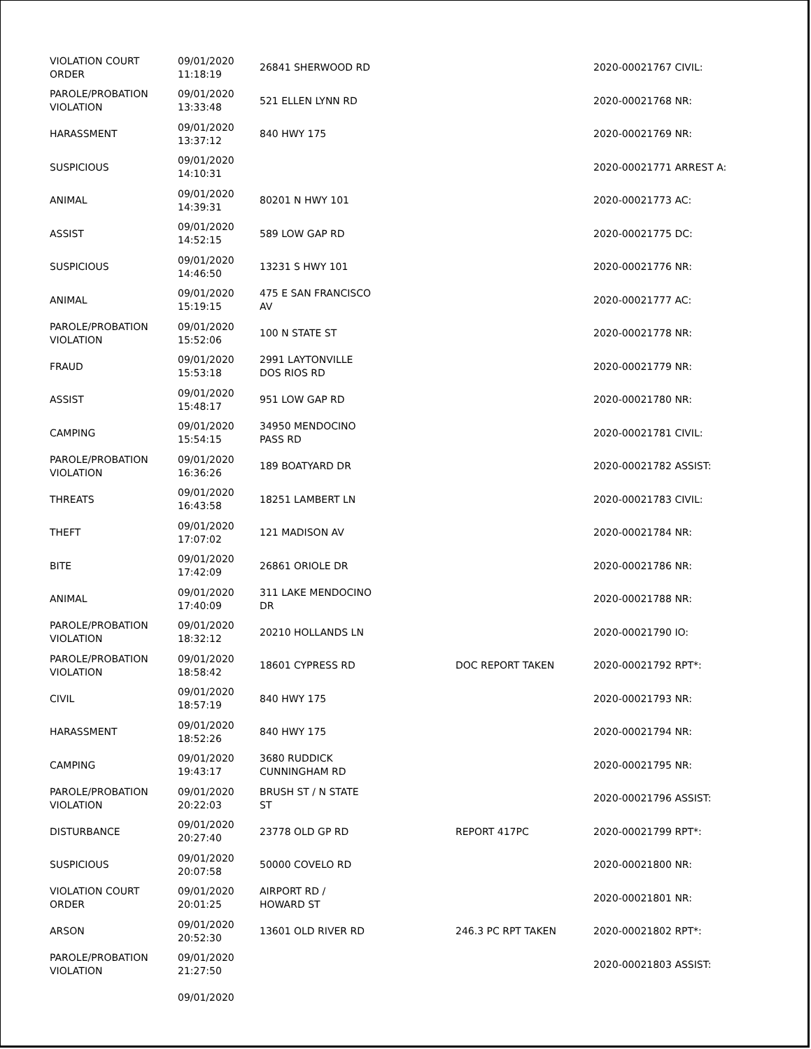| VIOLATION COURT ORDER | 09/01/2020 11:18:19 | 26841 SHERWOOD RD | | 2020-00021767 CIVIL: |
| PAROLE/PROBATION VIOLATION | 09/01/2020 13:33:48 | 521 ELLEN LYNN RD | | 2020-00021768 NR: |
| HARASSMENT | 09/01/2020 13:37:12 | 840 HWY 175 | | 2020-00021769 NR: |
| SUSPICIOUS | 09/01/2020 14:10:31 | | | 2020-00021771 ARREST A: |
| ANIMAL | 09/01/2020 14:39:31 | 80201 N HWY 101 | | 2020-00021773 AC: |
| ASSIST | 09/01/2020 14:52:15 | 589 LOW GAP RD | | 2020-00021775 DC: |
| SUSPICIOUS | 09/01/2020 14:46:50 | 13231 S HWY 101 | | 2020-00021776 NR: |
| ANIMAL | 09/01/2020 15:19:15 | 475 E SAN FRANCISCO AV | | 2020-00021777 AC: |
| PAROLE/PROBATION VIOLATION | 09/01/2020 15:52:06 | 100 N STATE ST | | 2020-00021778 NR: |
| FRAUD | 09/01/2020 15:53:18 | 2991 LAYTONVILLE DOS RIOS RD | | 2020-00021779 NR: |
| ASSIST | 09/01/2020 15:48:17 | 951 LOW GAP RD | | 2020-00021780 NR: |
| CAMPING | 09/01/2020 15:54:15 | 34950 MENDOCINO PASS RD | | 2020-00021781 CIVIL: |
| PAROLE/PROBATION VIOLATION | 09/01/2020 16:36:26 | 189 BOATYARD DR | | 2020-00021782 ASSIST: |
| THREATS | 09/01/2020 16:43:58 | 18251 LAMBERT LN | | 2020-00021783 CIVIL: |
| THEFT | 09/01/2020 17:07:02 | 121 MADISON AV | | 2020-00021784 NR: |
| BITE | 09/01/2020 17:42:09 | 26861 ORIOLE DR | | 2020-00021786 NR: |
| ANIMAL | 09/01/2020 17:40:09 | 311 LAKE MENDOCINO DR | | 2020-00021788 NR: |
| PAROLE/PROBATION VIOLATION | 09/01/2020 18:32:12 | 20210 HOLLANDS LN | | 2020-00021790 IO: |
| PAROLE/PROBATION VIOLATION | 09/01/2020 18:58:42 | 18601 CYPRESS RD | DOC REPORT TAKEN | 2020-00021792 RPT*: |
| CIVIL | 09/01/2020 18:57:19 | 840 HWY 175 | | 2020-00021793 NR: |
| HARASSMENT | 09/01/2020 18:52:26 | 840 HWY 175 | | 2020-00021794 NR: |
| CAMPING | 09/01/2020 19:43:17 | 3680 RUDDICK CUNNINGHAM RD | | 2020-00021795 NR: |
| PAROLE/PROBATION VIOLATION | 09/01/2020 20:22:03 | BRUSH ST / N STATE ST | | 2020-00021796 ASSIST: |
| DISTURBANCE | 09/01/2020 20:27:40 | 23778 OLD GP RD | REPORT 417PC | 2020-00021799 RPT*: |
| SUSPICIOUS | 09/01/2020 20:07:58 | 50000 COVELO RD | | 2020-00021800 NR: |
| VIOLATION COURT ORDER | 09/01/2020 20:01:25 | AIRPORT RD / HOWARD ST | | 2020-00021801 NR: |
| ARSON | 09/01/2020 20:52:30 | 13601 OLD RIVER RD | 246.3 PC RPT TAKEN | 2020-00021802 RPT*: |
| PAROLE/PROBATION VIOLATION | 09/01/2020 21:27:50 | | | 2020-00021803 ASSIST: |
| | 09/01/2020 | | | |